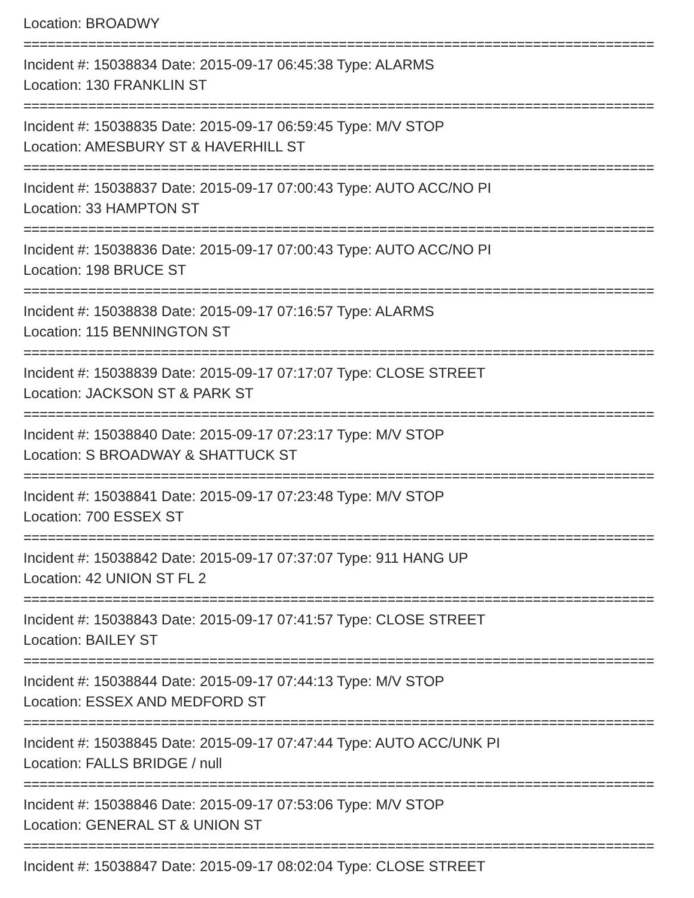Location: BROADWY
==============================================================================
Incident #: 15038834 Date: 2015-09-17 06:45:38 Type: ALARMS
Location: 130 FRANKLIN ST
==============================================================================
Incident #: 15038835 Date: 2015-09-17 06:59:45 Type: M/V STOP
Location: AMESBURY ST & HAVERHILL ST
==============================================================================
Incident #: 15038837 Date: 2015-09-17 07:00:43 Type: AUTO ACC/NO PI
Location: 33 HAMPTON ST
==============================================================================
Incident #: 15038836 Date: 2015-09-17 07:00:43 Type: AUTO ACC/NO PI
Location: 198 BRUCE ST
==============================================================================
Incident #: 15038838 Date: 2015-09-17 07:16:57 Type: ALARMS
Location: 115 BENNINGTON ST
==============================================================================
Incident #: 15038839 Date: 2015-09-17 07:17:07 Type: CLOSE STREET
Location: JACKSON ST & PARK ST
==============================================================================
Incident #: 15038840 Date: 2015-09-17 07:23:17 Type: M/V STOP
Location: S BROADWAY & SHATTUCK ST
==============================================================================
Incident #: 15038841 Date: 2015-09-17 07:23:48 Type: M/V STOP
Location: 700 ESSEX ST
==============================================================================
Incident #: 15038842 Date: 2015-09-17 07:37:07 Type: 911 HANG UP
Location: 42 UNION ST FL 2
==============================================================================
Incident #: 15038843 Date: 2015-09-17 07:41:57 Type: CLOSE STREET
Location: BAILEY ST
==============================================================================
Incident #: 15038844 Date: 2015-09-17 07:44:13 Type: M/V STOP
Location: ESSEX AND MEDFORD ST
==============================================================================
Incident #: 15038845 Date: 2015-09-17 07:47:44 Type: AUTO ACC/UNK PI
Location: FALLS BRIDGE / null
==============================================================================
Incident #: 15038846 Date: 2015-09-17 07:53:06 Type: M/V STOP
Location: GENERAL ST & UNION ST
==============================================================================
Incident #: 15038847 Date: 2015-09-17 08:02:04 Type: CLOSE STREET